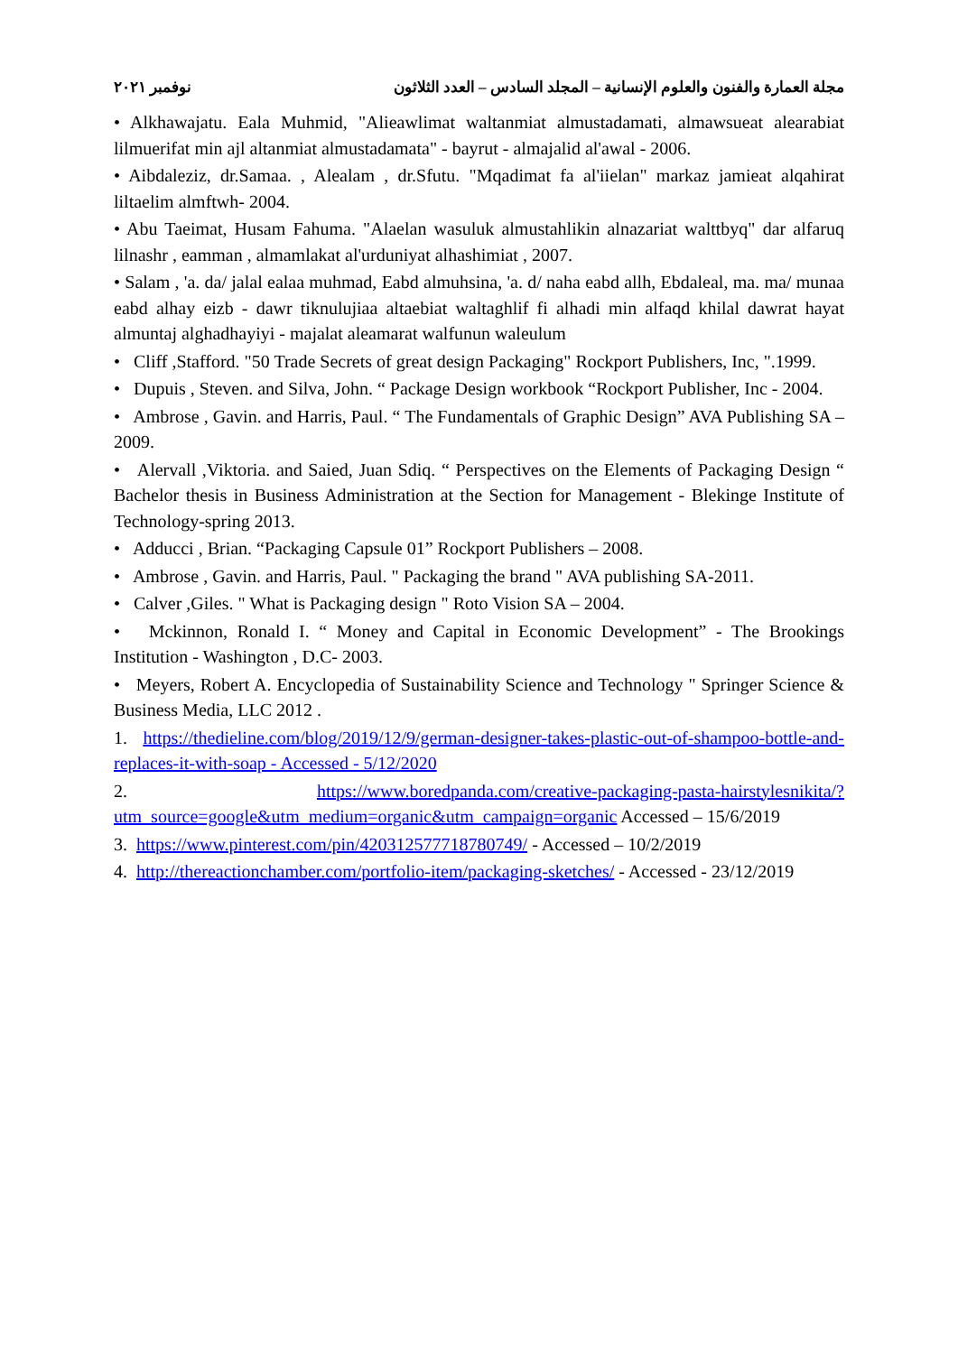مجلة العمارة والفنون والعلوم الإنسانية – المجلد السادس – العدد الثلاثون نوفمبر ٢٠٢١
• Alkhawajatu. Eala Muhmid, "Alieawlimat waltanmiat almustadamati, almawsueat alearabiat lilmuerifat min ajl altanmiat almustadamata" - bayrut - almajalid al'awal - 2006.
• Aibdaleziz, dr.Samaa. , Alealam , dr.Sfutu. "Mqadimat fa al'iielan" markaz jamieat alqahirat liltaelim almftwh- 2004.
• Abu Taeimat, Husam Fahuma. "Alaelan wasuluk almustahlikin alnazariat walttbyq" dar alfaruq lilnashr , eamman , almamlakat al'urduniyat alhashimiat , 2007.
• Salam , 'a. da/ jalal ealaa muhmad, Eabd almuhsina, 'a. d/ naha eabd allh, Ebdaleal, ma. ma/ munaa eabd alhay eizb - dawr tiknulujiaa altaebiat waltaghlif fi alhadi min alfaqd khilal dawrat hayat almuntaj alghadhayiyi - majalat aleamarat walfunun waleulum
• Cliff ,Stafford. "50 Trade Secrets of great design Packaging" Rockport Publishers, Inc, ".1999.
• Dupuis , Steven. and Silva, John. “ Package Design workbook “Rockport Publisher, Inc - 2004.
• Ambrose , Gavin. and Harris, Paul. “ The Fundamentals of Graphic Design” AVA Publishing SA – 2009.
• Alervall ,Viktoria. and Saied, Juan Sdiq. “ Perspectives on the Elements of Packaging Design “ Bachelor thesis in Business Administration at the Section for Management - Blekinge Institute of Technology-spring 2013.
• Adducci , Brian. “Packaging Capsule 01” Rockport Publishers – 2008.
• Ambrose , Gavin. and Harris, Paul. " Packaging the brand " AVA publishing SA-2011.
• Calver ,Giles. " What is Packaging design " Roto Vision SA – 2004.
• Mckinnon, Ronald I. “ Money and Capital in Economic Development” - The Brookings Institution - Washington , D.C- 2003.
• Meyers, Robert A. Encyclopedia of Sustainability Science and Technology " Springer Science & Business Media, LLC 2012 .
1. https://thedieline.com/blog/2019/12/9/german-designer-takes-plastic-out-of-shampoo-bottle-and-replaces-it-with-soap - Accessed - 5/12/2020
2. https://www.boredpanda.com/creative-packaging-pasta-hairstylesnikita/?utm_source=google&utm_medium=organic&utm_campaign=organic Accessed – 15/6/2019
3. https://www.pinterest.com/pin/420312577718780749/ - Accessed – 10/2/2019
4. http://thereactionchamber.com/portfolio-item/packaging-sketches/ - Accessed - 23/12/2019